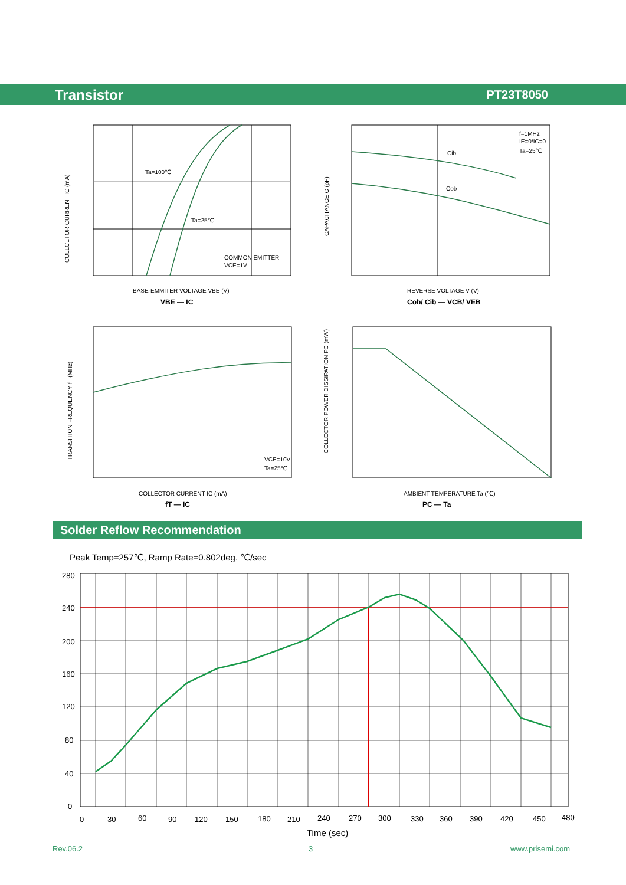Transistor PT23T8050
Ta=100℃
Ta=25℃
COMMON EMITTER
VCE=1V
BASE-EMMITER VOLTAGE VBE (V)
VBE — IC
COLLCETOR CURRENT IC (mA)
f=1MHz
IE=0/IC=0
Ta=25℃
Cib
Cob
REVERSE VOLTAGE V (V)
Cob/ Cib — VCB/ VEB
CAPACITANCE C (pF)
VCE=10V
Ta=25℃
COLLECTOR CURRENT IC (mA)
fT — IC
TRANSITION FREQUENCY fT (MHz)
AMBIENT TEMPERATURE Ta (℃)
PC — Ta
COLLECTOR POWER DISSIPATION PC (mW)
Solder Reflow Recommendation
Peak Temp=257℃, Ramp Rate=0.802deg. ℃/sec
280
240
200
160
120
80
40
0
0
30
60
90
120
150
180
210
240
270
300
330
360
390
420
450
480
Time (sec)
Rev.06.2 3 www.prisemi.com